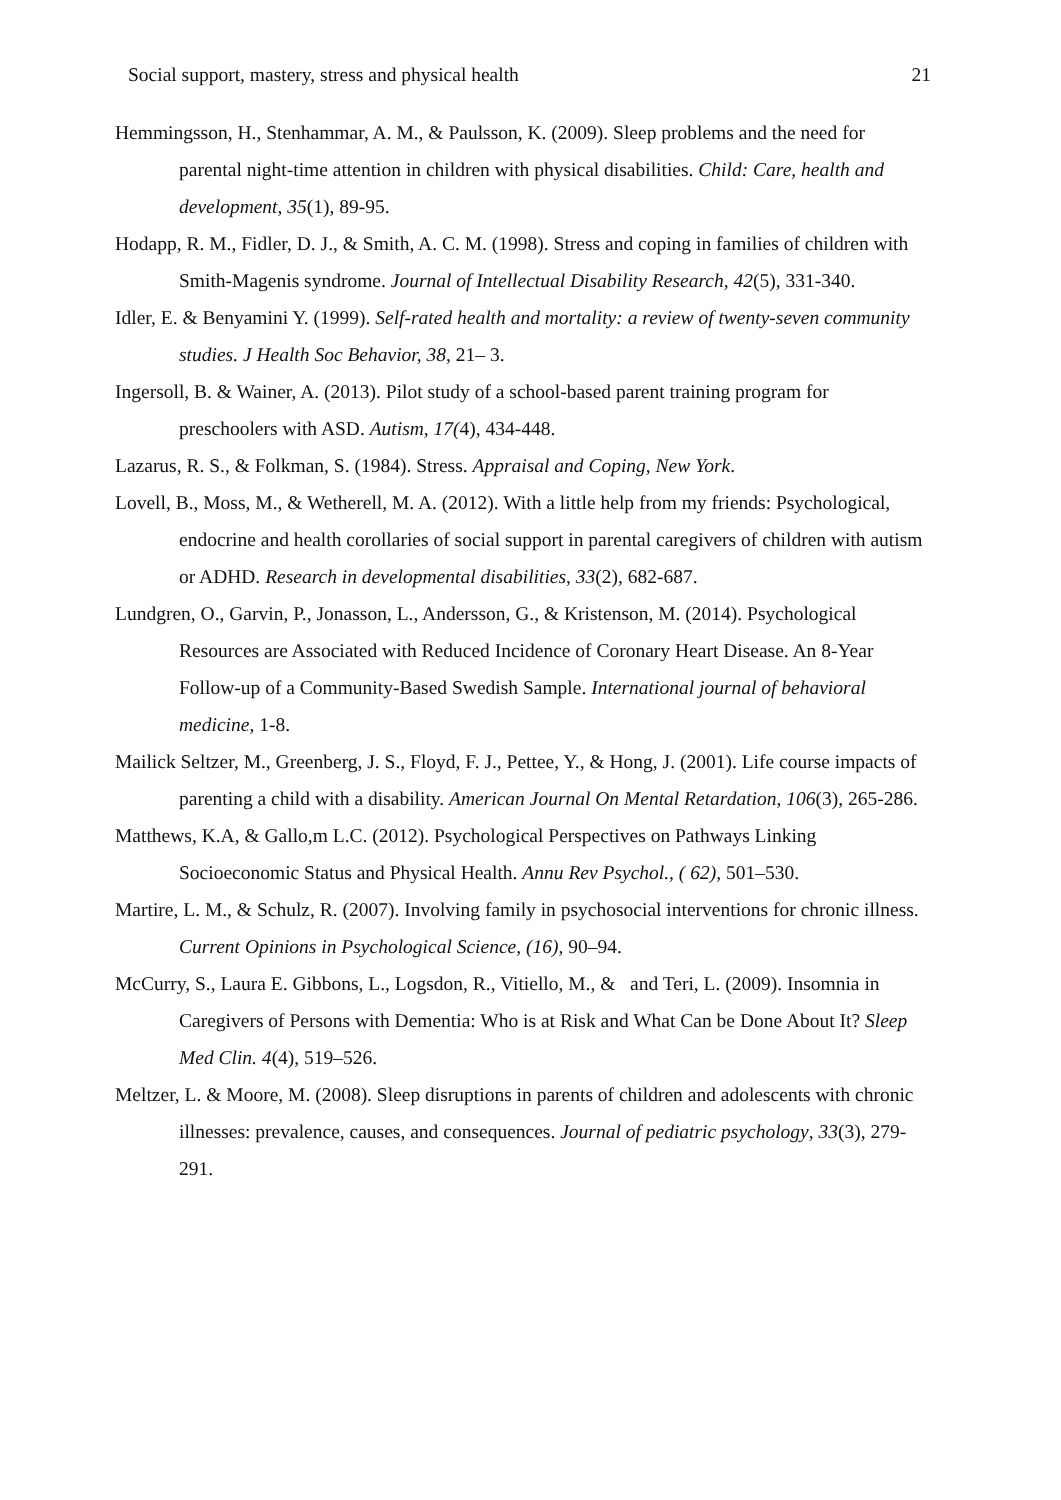Social support, mastery, stress and physical health 21
Hemmingsson, H., Stenhammar, A. M., & Paulsson, K. (2009). Sleep problems and the need for parental night‐time attention in children with physical disabilities. Child: Care, health and development, 35(1), 89-95.
Hodapp, R. M., Fidler, D. J., & Smith, A. C. M. (1998). Stress and coping in families of children with Smith‐Magenis syndrome. Journal of Intellectual Disability Research, 42(5), 331-340.
Idler, E. & Benyamini Y. (1999). Self-rated health and mortality: a review of twenty-seven community studies. J Health Soc Behavior, 38, 21– 3.
Ingersoll, B. & Wainer, A. (2013). Pilot study of a school-based parent training program for preschoolers with ASD. Autism, 17(4), 434-448.
Lazarus, R. S., & Folkman, S. (1984). Stress. Appraisal and Coping, New York.
Lovell, B., Moss, M., & Wetherell, M. A. (2012). With a little help from my friends: Psychological, endocrine and health corollaries of social support in parental caregivers of children with autism or ADHD. Research in developmental disabilities, 33(2), 682-687.
Lundgren, O., Garvin, P., Jonasson, L., Andersson, G., & Kristenson, M. (2014). Psychological Resources are Associated with Reduced Incidence of Coronary Heart Disease. An 8-Year Follow-up of a Community-Based Swedish Sample. International journal of behavioral medicine, 1-8.
Mailick Seltzer, M., Greenberg, J. S., Floyd, F. J., Pettee, Y., & Hong, J. (2001). Life course impacts of parenting a child with a disability. American Journal On Mental Retardation, 106(3), 265-286.
Matthews, K.A, & Gallo,m L.C. (2012). Psychological Perspectives on Pathways Linking Socioeconomic Status and Physical Health. Annu Rev Psychol., ( 62), 501–530.
Martire, L. M., & Schulz, R. (2007). Involving family in psychosocial interventions for chronic illness. Current Opinions in Psychological Science, (16), 90–94.
McCurry, S., Laura E. Gibbons, L., Logsdon, R., Vitiello, M., & and Teri, L. (2009). Insomnia in Caregivers of Persons with Dementia: Who is at Risk and What Can be Done About It? Sleep Med Clin. 4(4), 519–526.
Meltzer, L. & Moore, M. (2008). Sleep disruptions in parents of children and adolescents with chronic illnesses: prevalence, causes, and consequences. Journal of pediatric psychology, 33(3), 279-291.